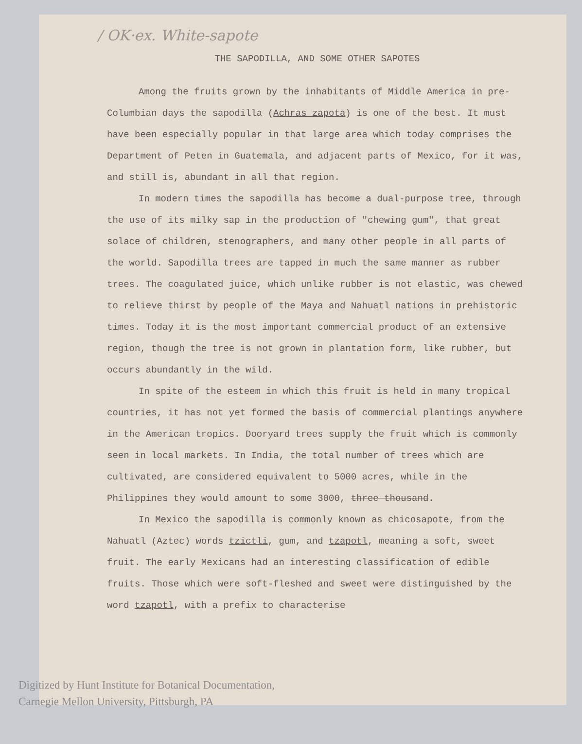/ OK·ex. White-sapote
THE SAPODILLA, AND SOME OTHER SAPOTES
Among the fruits grown by the inhabitants of Middle America in pre-Columbian days the sapodilla (Achras zapota) is one of the best. It must have been especially popular in that large area which today comprises the Department of Peten in Guatemala, and adjacent parts of Mexico, for it was, and still is, abundant in all that region.
In modern times the sapodilla has become a dual-purpose tree, through the use of its milky sap in the production of "chewing gum", that great solace of children, stenographers, and many other people in all parts of the world. Sapodilla trees are tapped in much the same manner as rubber trees. The coagulated juice, which unlike rubber is not elastic, was chewed to relieve thirst by people of the Maya and Nahuatl nations in prehistoric times. Today it is the most important commercial product of an extensive region, though the tree is not grown in plantation form, like rubber, but occurs abundantly in the wild.
In spite of the esteem in which this fruit is held in many tropical countries, it has not yet formed the basis of commercial plantings anywhere in the American tropics. Dooryard trees supply the fruit which is commonly seen in local markets. In India, the total number of trees which are cultivated, are considered equivalent to 5000 acres, while in the Philippines they would amount to some 3000, three thousand.
In Mexico the sapodilla is commonly known as chicosapote, from the Nahuatl (Aztec) words tzictli, gum, and tzapotl, meaning a soft, sweet fruit. The early Mexicans had an interesting classification of edible fruits. Those which were soft-fleshed and sweet were distinguished by the word tzapotl, with a prefix to characterise
Digitized by Hunt Institute for Botanical Documentation,
Carnegie Mellon University, Pittsburgh, PA